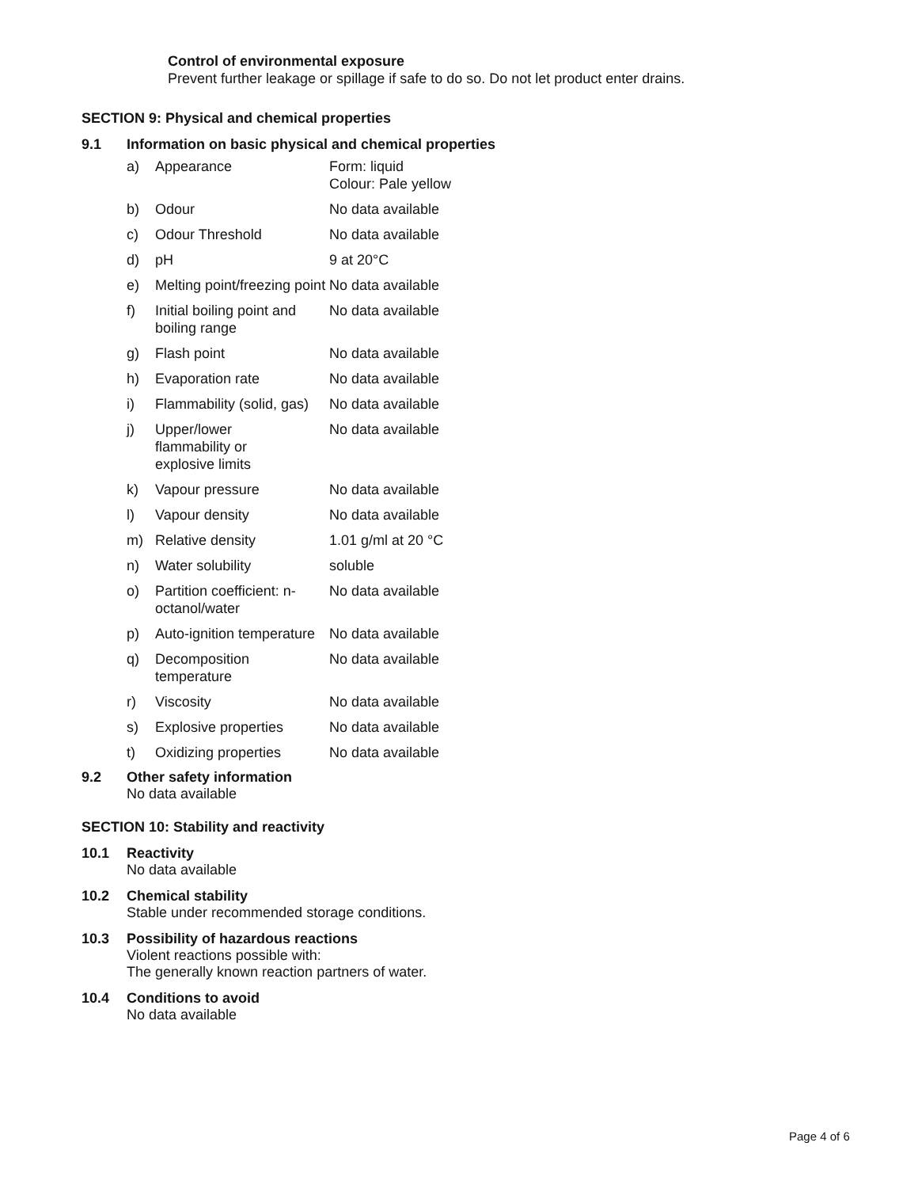Control of environmental exposure
Prevent further leakage or spillage if safe to do so. Do not let product enter drains.
SECTION 9: Physical and chemical properties
9.1 Information on basic physical and chemical properties
| a) | Appearance | Form: liquid Colour: Pale yellow |
| b) | Odour | No data available |
| c) | Odour Threshold | No data available |
| d) | pH | 9 at 20°C |
| e) | Melting point/freezing point | No data available |
| f) | Initial boiling point and boiling range | No data available |
| g) | Flash point | No data available |
| h) | Evaporation rate | No data available |
| i) | Flammability (solid, gas) | No data available |
| j) | Upper/lower flammability or explosive limits | No data available |
| k) | Vapour pressure | No data available |
| l) | Vapour density | No data available |
| m) | Relative density | 1.01 g/ml at 20 °C |
| n) | Water solubility | soluble |
| o) | Partition coefficient: n-octanol/water | No data available |
| p) | Auto-ignition temperature | No data available |
| q) | Decomposition temperature | No data available |
| r) | Viscosity | No data available |
| s) | Explosive properties | No data available |
| t) | Oxidizing properties | No data available |
9.2 Other safety information
No data available
SECTION 10: Stability and reactivity
10.1 Reactivity
No data available
10.2 Chemical stability
Stable under recommended storage conditions.
10.3 Possibility of hazardous reactions
Violent reactions possible with:
The generally known reaction partners of water.
10.4 Conditions to avoid
No data available
Page 4 of 6